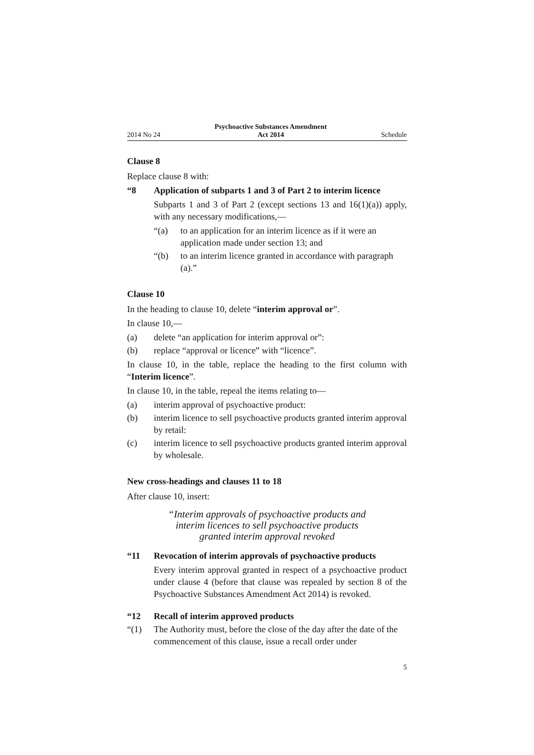2014 No 24 Psychoactive Substances Amendment
Act 2014 Schedule
Clause 8
Replace clause 8 with:
“8 Application of subparts 1 and 3 of Part 2 to interim licence
Subparts 1 and 3 of Part 2 (except sections 13 and 16(1)(a)) apply, with any necessary modifications,—
“(a) to an application for an interim licence as if it were an application made under section 13; and
“(b) to an interim licence granted in accordance with paragraph (a).”
Clause 10
In the heading to clause 10, delete “interim approval or”.
In clause 10,—
(a) delete “an application for interim approval or”:
(b) replace “approval or licence” with “licence”.
In clause 10, in the table, replace the heading to the first column with “Interim licence”.
In clause 10, in the table, repeal the items relating to—
(a) interim approval of psychoactive product:
(b) interim licence to sell psychoactive products granted interim approval by retail:
(c) interim licence to sell psychoactive products granted interim approval by wholesale.
New cross-headings and clauses 11 to 18
After clause 10, insert:
“Interim approvals of psychoactive products and
interim licences to sell psychoactive products
granted interim approval revoked
“11 Revocation of interim approvals of psychoactive products
Every interim approval granted in respect of a psychoactive product under clause 4 (before that clause was repealed by section 8 of the Psychoactive Substances Amendment Act 2014) is revoked.
“12 Recall of interim approved products
“(1) The Authority must, before the close of the day after the date of the commencement of this clause, issue a recall order under
5